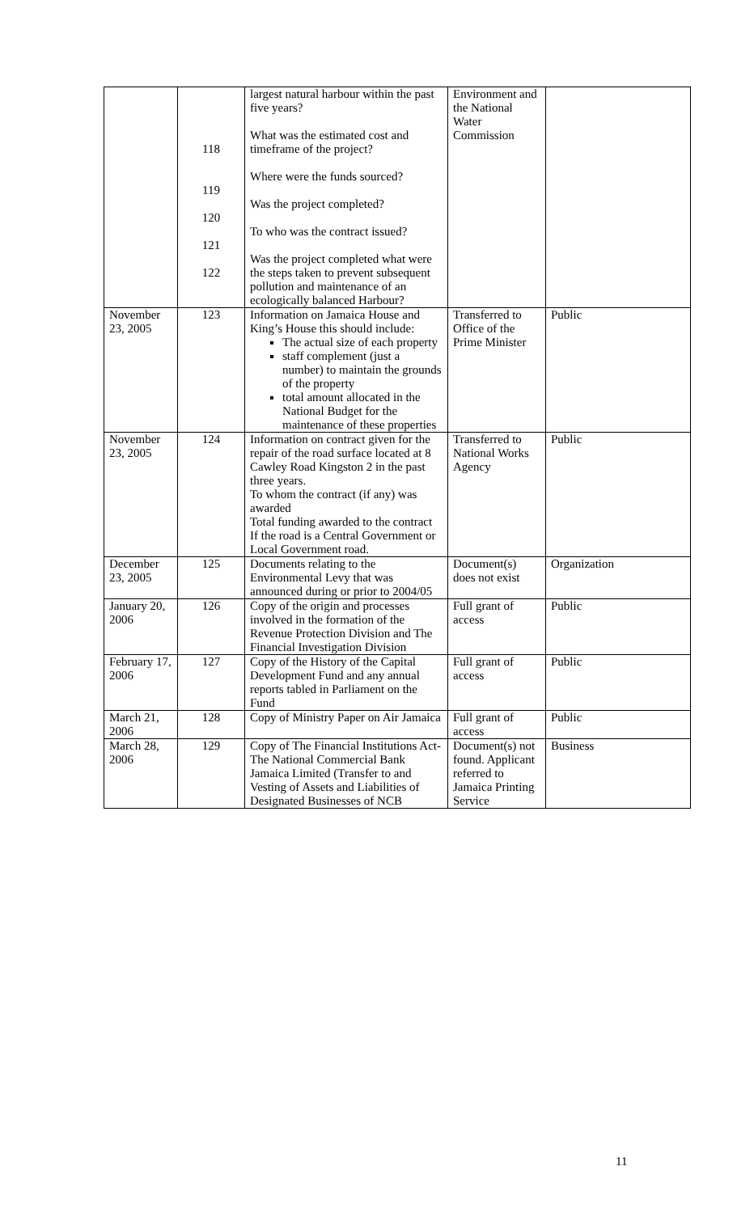| | 118 119 120 121 122 | largest natural harbour within the past five years? What was the estimated cost and timeframe of the project? Where were the funds sourced? Was the project completed? To who was the contract issued? Was the project completed what were the steps taken to prevent subsequent pollution and maintenance of an ecologically balanced Harbour? | Environment and the National Water Commission | |
| November 23, 2005 | 123 | Information on Jamaica House and King’s House this should include: The actual size of each property staff complement (just a number) to maintain the grounds of the property total amount allocated in the National Budget for the maintenance of these properties | Transferred to Office of the Prime Minister | Public |
| November 23, 2005 | 124 | Information on contract given for the repair of the road surface located at 8 Cawley Road Kingston 2 in the past three years. To whom the contract (if any) was awarded Total funding awarded to the contract If the road is a Central Government or Local Government road. | Transferred to National Works Agency | Public |
| December 23, 2005 | 125 | Documents relating to the Environmental Levy that was announced during or prior to 2004/05 | Document(s) does not exist | Organization |
| January 20, 2006 | 126 | Copy of the origin and processes involved in the formation of the Revenue Protection Division and The Financial Investigation Division | Full grant of access | Public |
| February 17, 2006 | 127 | Copy of the History of the Capital Development Fund and any annual reports tabled in Parliament on the Fund | Full grant of access | Public |
| March 21, 2006 | 128 | Copy of Ministry Paper on Air Jamaica | Full grant of access | Public |
| March 28, 2006 | 129 | Copy of The Financial Institutions Act-The National Commercial Bank Jamaica Limited (Transfer to and Vesting of Assets and Liabilities of Designated Businesses of NCB | Document(s) not found. Applicant referred to Jamaica Printing Service | Business |
11